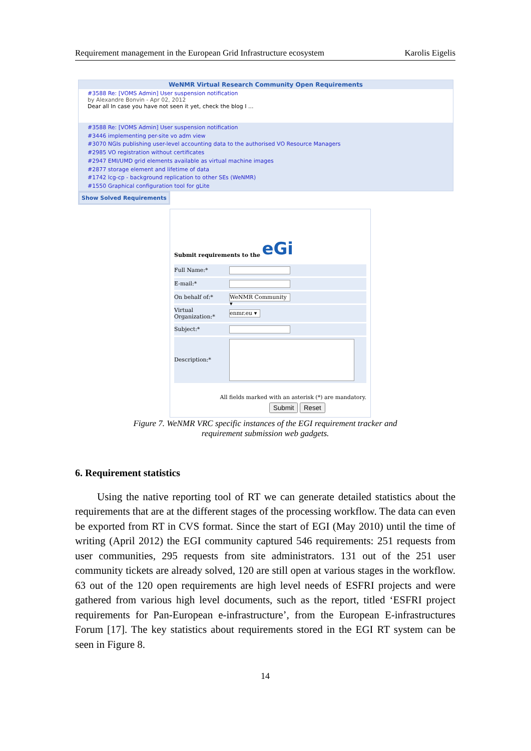Requirement management in the European Grid Infrastructure ecosystem Karolis Eigelis
WeNMR Virtual Research Community Open Requirements
#3588 Re: [VOMS Admin] User suspension notification
by Alexandre Bonvin - Apr 02, 2012
Dear all In case you have not seen it yet, check the blog I ...
#3588 Re: [VOMS Admin] User suspension notification
#3446 implementing per-site vo adm view
#3070 NGIs publishing user-level accounting data to the authorised VO Resource Managers
#2985 VO registration without certificates
#2947 EMI/UMD grid elements available as virtual machine images
#2877 storage element and lifetime of data
#1742 lcg-cp - background replication to other SEs (WeNMR)
#1550 Graphical configuration tool for gLite
Show Solved Requirements
Submit requirements to the eGi
Full Name:*
E-mail:*
On behalf of:*
WeNMR Community ▾
Virtual Organization:*
enmr.eu ▾
Subject:*
Description:*
All fields marked with an asterisk (*) are mandatory.
Submit Reset
Figure 7. WeNMR VRC specific instances of the EGI requirement tracker and
requirement submission web gadgets.
6. Requirement statistics
Using the native reporting tool of RT we can generate detailed statistics about the requirements that are at the different stages of the processing workflow. The data can even be exported from RT in CVS format. Since the start of EGI (May 2010) until the time of writing (April 2012) the EGI community captured 546 requirements: 251 requests from user communities, 295 requests from site administrators. 131 out of the 251 user community tickets are already solved, 120 are still open at various stages in the workflow. 63 out of the 120 open requirements are high level needs of ESFRI projects and were gathered from various high level documents, such as the report, titled ‘ESFRI project requirements for Pan-European e-infrastructure’, from the European E-infrastructures Forum [17]. The key statistics about requirements stored in the EGI RT system can be seen in Figure 8.
14